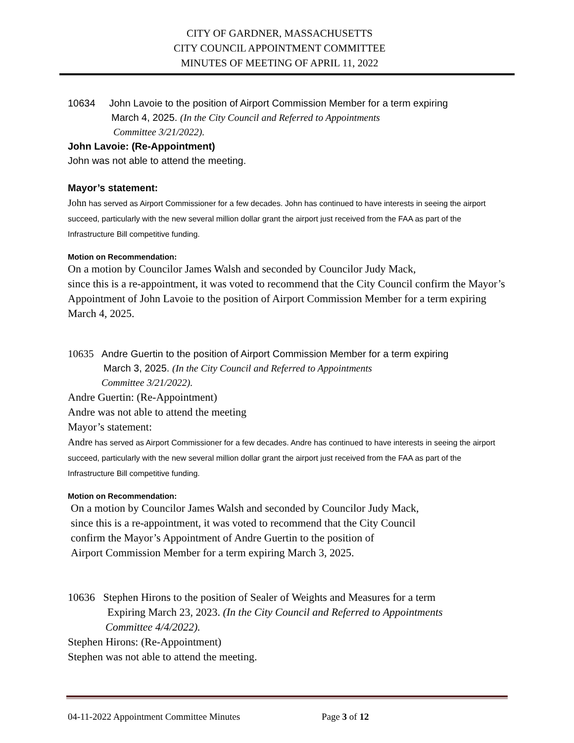CITY OF GARDNER, MASSACHUSETTS
CITY COUNCIL APPOINTMENT COMMITTEE
MINUTES OF MEETING OF APRIL 11, 2022
10634 John Lavoie to the position of Airport Commission Member for a term expiring
March 4, 2025. (In the City Council and Referred to Appointments
Committee 3/21/2022).
John Lavoie: (Re-Appointment)
John was not able to attend the meeting.
Mayor’s statement:
John has served as Airport Commissioner for a few decades. John has continued to have interests in seeing the airport succeed, particularly with the new several million dollar grant the airport just received from the FAA as part of the Infrastructure Bill competitive funding.
Motion on Recommendation:
On a motion by Councilor James Walsh and seconded by Councilor Judy Mack,
since this is a re-appointment, it was voted to recommend that the City Council confirm the Mayor’s Appointment of John Lavoie to the position of Airport Commission Member for a term expiring March 4, 2025.
10635 Andre Guertin to the position of Airport Commission Member for a term expiring
March 3, 2025. (In the City Council and Referred to Appointments
Committee 3/21/2022).
Andre Guertin: (Re-Appointment)
Andre was not able to attend the meeting
Mayor’s statement:
Andre has served as Airport Commissioner for a few decades. Andre has continued to have interests in seeing the airport succeed, particularly with the new several million dollar grant the airport just received from the FAA as part of the Infrastructure Bill competitive funding.
Motion on Recommendation:
On a motion by Councilor James Walsh and seconded by Councilor Judy Mack,
since this is a re-appointment, it was voted to recommend that the City Council
confirm the Mayor’s Appointment of Andre Guertin to the position of
Airport Commission Member for a term expiring March 3, 2025.
10636 Stephen Hirons to the position of Sealer of Weights and Measures for a term
Expiring March 23, 2023. (In the City Council and Referred to Appointments
Committee 4/4/2022).
Stephen Hirons: (Re-Appointment)
Stephen was not able to attend the meeting.
04-11-2022 Appointment Committee Minutes Page 3 of 12